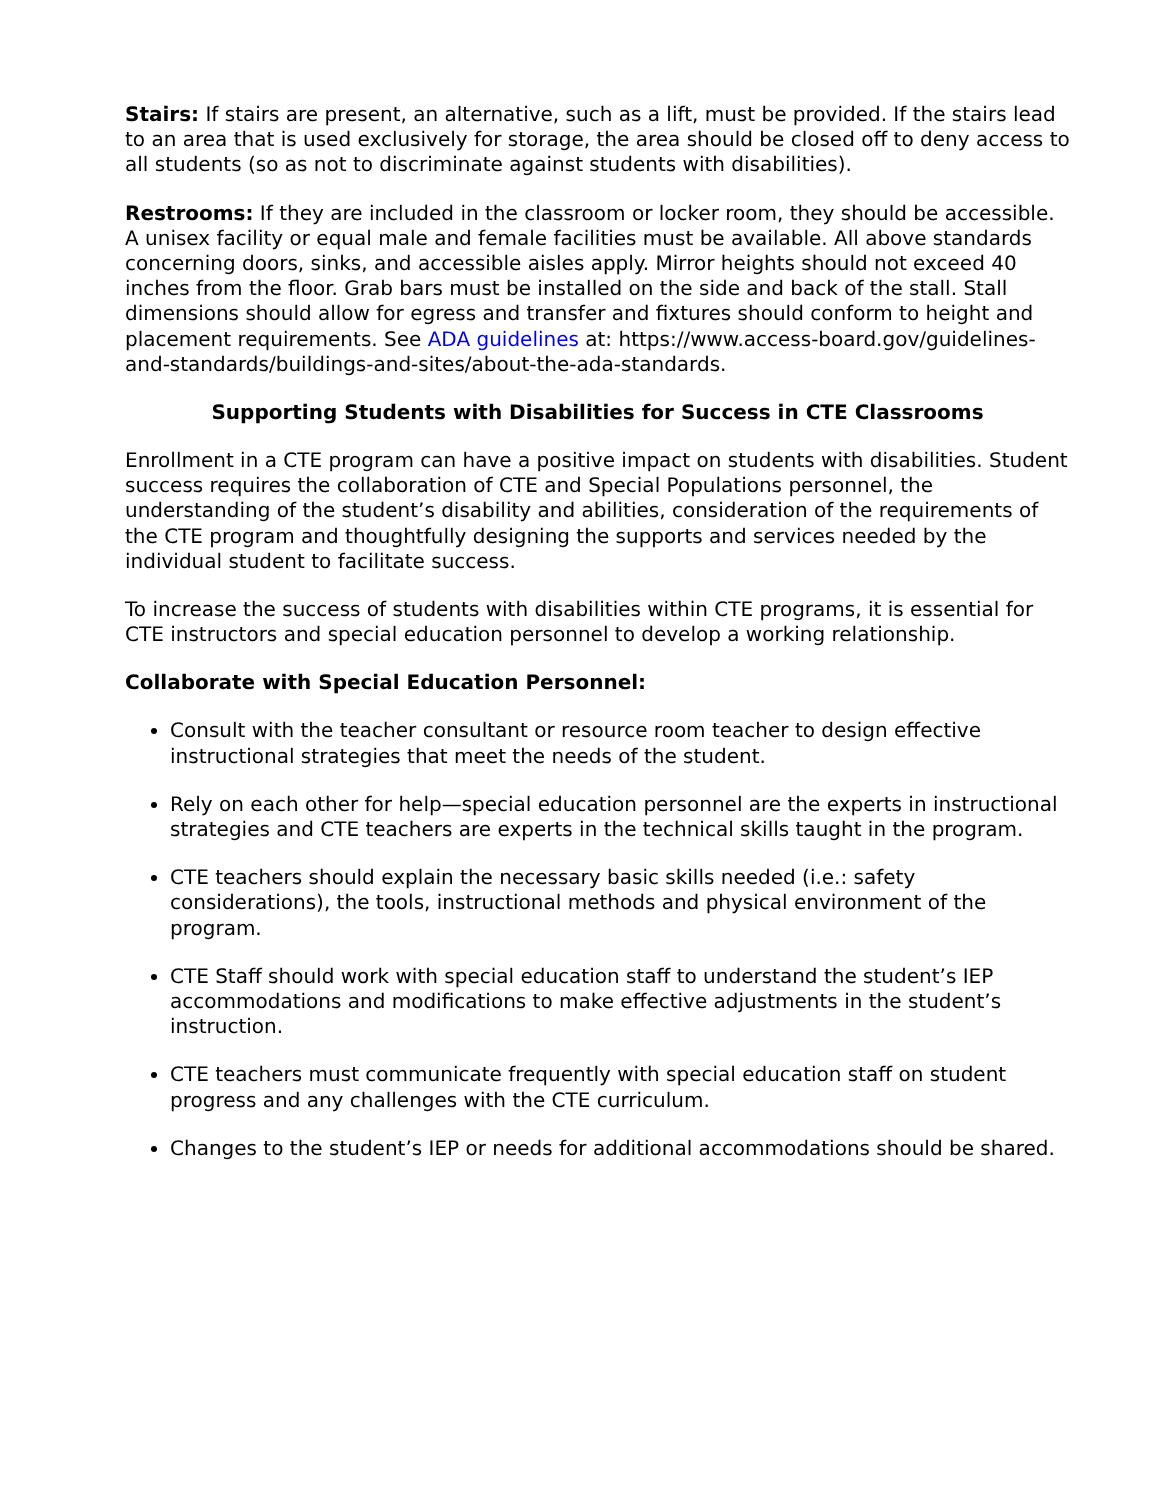Stairs: If stairs are present, an alternative, such as a lift, must be provided. If the stairs lead to an area that is used exclusively for storage, the area should be closed off to deny access to all students (so as not to discriminate against students with disabilities).
Restrooms: If they are included in the classroom or locker room, they should be accessible. A unisex facility or equal male and female facilities must be available. All above standards concerning doors, sinks, and accessible aisles apply. Mirror heights should not exceed 40 inches from the floor. Grab bars must be installed on the side and back of the stall. Stall dimensions should allow for egress and transfer and fixtures should conform to height and placement requirements. See ADA guidelines at: https://www.access-board.gov/guidelines-and-standards/buildings-and-sites/about-the-ada-standards.
Supporting Students with Disabilities for Success in CTE Classrooms
Enrollment in a CTE program can have a positive impact on students with disabilities. Student success requires the collaboration of CTE and Special Populations personnel, the understanding of the student’s disability and abilities, consideration of the requirements of the CTE program and thoughtfully designing the supports and services needed by the individual student to facilitate success.
To increase the success of students with disabilities within CTE programs, it is essential for CTE instructors and special education personnel to develop a working relationship.
Collaborate with Special Education Personnel:
Consult with the teacher consultant or resource room teacher to design effective instructional strategies that meet the needs of the student.
Rely on each other for help—special education personnel are the experts in instructional strategies and CTE teachers are experts in the technical skills taught in the program.
CTE teachers should explain the necessary basic skills needed (i.e.: safety considerations), the tools, instructional methods and physical environment of the program.
CTE Staff should work with special education staff to understand the student’s IEP accommodations and modifications to make effective adjustments in the student’s instruction.
CTE teachers must communicate frequently with special education staff on student progress and any challenges with the CTE curriculum.
Changes to the student’s IEP or needs for additional accommodations should be shared.